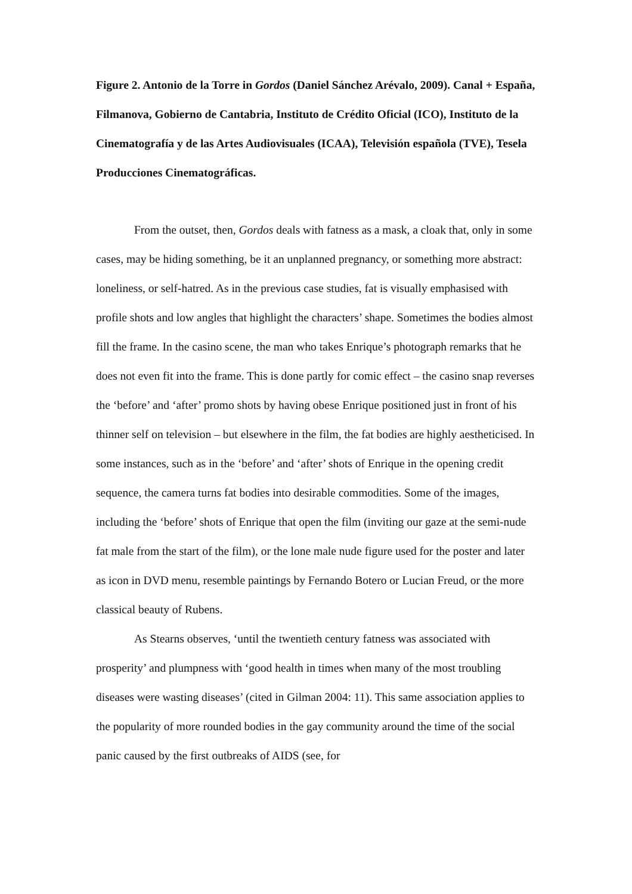Figure 2. Antonio de la Torre in Gordos (Daniel Sánchez Arévalo, 2009). Canal + España, Filmanova, Gobierno de Cantabria, Instituto de Crédito Oficial (ICO), Instituto de la Cinematografía y de las Artes Audiovisuales (ICAA), Televisión española (TVE), Tesela Producciones Cinematográficas.
From the outset, then, Gordos deals with fatness as a mask, a cloak that, only in some cases, may be hiding something, be it an unplanned pregnancy, or something more abstract: loneliness, or self-hatred. As in the previous case studies, fat is visually emphasised with profile shots and low angles that highlight the characters’ shape. Sometimes the bodies almost fill the frame. In the casino scene, the man who takes Enrique’s photograph remarks that he does not even fit into the frame. This is done partly for comic effect – the casino snap reverses the ‘before’ and ‘after’ promo shots by having obese Enrique positioned just in front of his thinner self on television – but elsewhere in the film, the fat bodies are highly aestheticised. In some instances, such as in the ‘before’ and ‘after’ shots of Enrique in the opening credit sequence, the camera turns fat bodies into desirable commodities. Some of the images, including the ‘before’ shots of Enrique that open the film (inviting our gaze at the semi-nude fat male from the start of the film), or the lone male nude figure used for the poster and later as icon in DVD menu, resemble paintings by Fernando Botero or Lucian Freud, or the more classical beauty of Rubens.
As Stearns observes, ‘until the twentieth century fatness was associated with prosperity’ and plumpness with ‘good health in times when many of the most troubling diseases were wasting diseases’ (cited in Gilman 2004: 11). This same association applies to the popularity of more rounded bodies in the gay community around the time of the social panic caused by the first outbreaks of AIDS (see, for